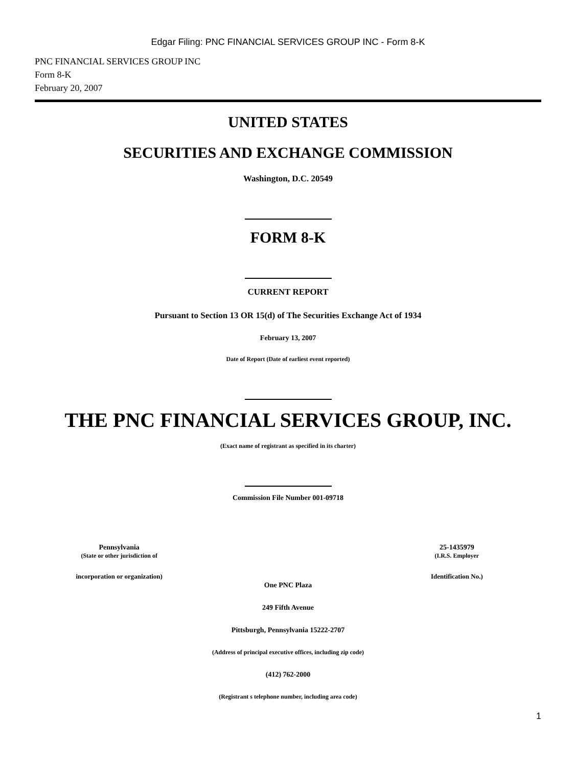Edgar Filing: PNC FINANCIAL SERVICES GROUP INC - Form 8-K
PNC FINANCIAL SERVICES GROUP INC
Form 8-K
February 20, 2007
UNITED STATES
SECURITIES AND EXCHANGE COMMISSION
Washington, D.C. 20549
FORM 8-K
CURRENT REPORT
Pursuant to Section 13 OR 15(d) of The Securities Exchange Act of 1934
February 13, 2007
Date of Report (Date of earliest event reported)
THE PNC FINANCIAL SERVICES GROUP, INC.
(Exact name of registrant as specified in its charter)
Commission File Number 001-09718
| Pennsylvania (State or other jurisdiction of | | 25-1435979 (I.R.S. Employer |
| incorporation or organization) | | Identification No.) |
One PNC Plaza
249 Fifth Avenue
Pittsburgh, Pennsylvania 15222-2707
(Address of principal executive offices, including zip code)
(412) 762-2000
(Registrant s telephone number, including area code)
1